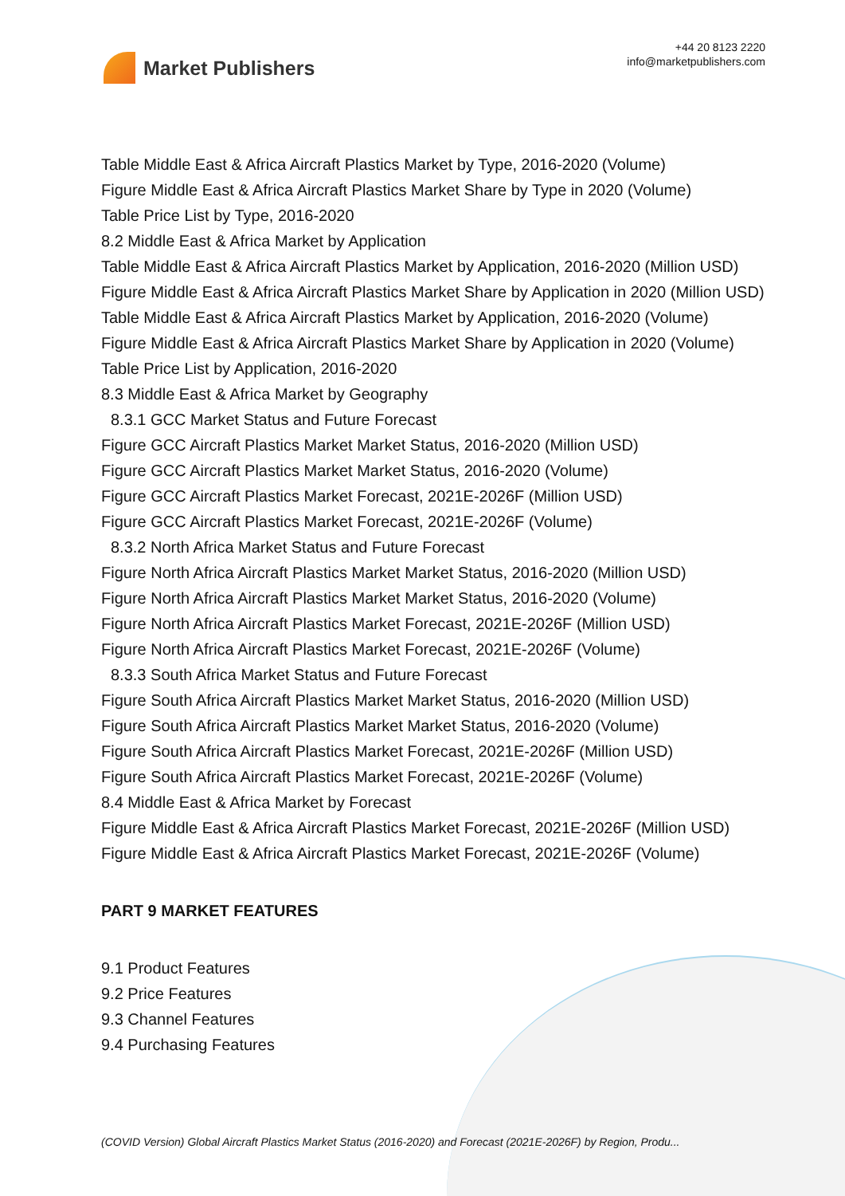Market Publishers
+44 20 8123 2220
info@marketpublishers.com
Table Middle East & Africa Aircraft Plastics Market by Type, 2016-2020 (Volume)
Figure Middle East & Africa Aircraft Plastics Market Share by Type in 2020 (Volume)
Table Price List by Type, 2016-2020
8.2 Middle East & Africa Market by Application
Table Middle East & Africa Aircraft Plastics Market by Application, 2016-2020 (Million USD)
Figure Middle East & Africa Aircraft Plastics Market Share by Application in 2020 (Million USD)
Table Middle East & Africa Aircraft Plastics Market by Application, 2016-2020 (Volume)
Figure Middle East & Africa Aircraft Plastics Market Share by Application in 2020 (Volume)
Table Price List by Application, 2016-2020
8.3 Middle East & Africa Market by Geography
8.3.1 GCC Market Status and Future Forecast
Figure GCC Aircraft Plastics Market Market Status, 2016-2020 (Million USD)
Figure GCC Aircraft Plastics Market Market Status, 2016-2020 (Volume)
Figure GCC Aircraft Plastics Market Forecast, 2021E-2026F (Million USD)
Figure GCC Aircraft Plastics Market Forecast, 2021E-2026F (Volume)
8.3.2 North Africa Market Status and Future Forecast
Figure North Africa Aircraft Plastics Market Market Status, 2016-2020 (Million USD)
Figure North Africa Aircraft Plastics Market Market Status, 2016-2020 (Volume)
Figure North Africa Aircraft Plastics Market Forecast, 2021E-2026F (Million USD)
Figure North Africa Aircraft Plastics Market Forecast, 2021E-2026F (Volume)
8.3.3 South Africa Market Status and Future Forecast
Figure South Africa Aircraft Plastics Market Market Status, 2016-2020 (Million USD)
Figure South Africa Aircraft Plastics Market Market Status, 2016-2020 (Volume)
Figure South Africa Aircraft Plastics Market Forecast, 2021E-2026F (Million USD)
Figure South Africa Aircraft Plastics Market Forecast, 2021E-2026F (Volume)
8.4 Middle East & Africa Market by Forecast
Figure Middle East & Africa Aircraft Plastics Market Forecast, 2021E-2026F (Million USD)
Figure Middle East & Africa Aircraft Plastics Market Forecast, 2021E-2026F (Volume)
PART 9 MARKET FEATURES
9.1 Product Features
9.2 Price Features
9.3 Channel Features
9.4 Purchasing Features
(COVID Version) Global Aircraft Plastics Market Status (2016-2020) and Forecast (2021E-2026F) by Region, Produ...